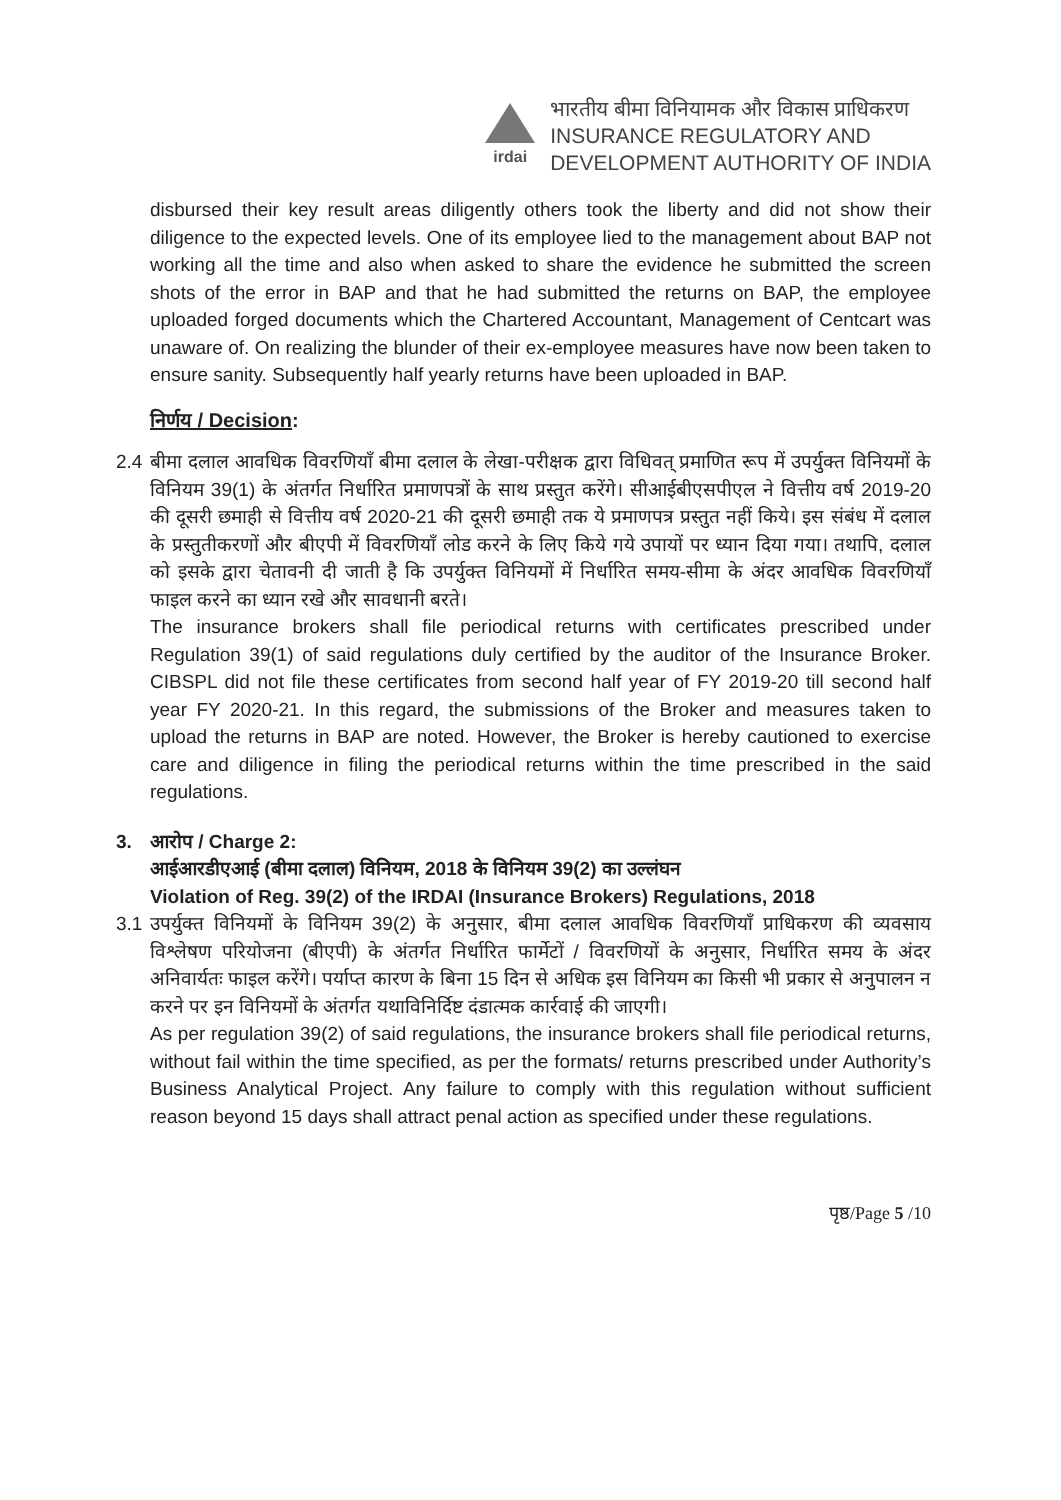irdai
भारतीय बीमा विनियामक और विकास प्राधिकरण
INSURANCE REGULATORY AND
DEVELOPMENT AUTHORITY OF INDIA
disbursed their key result areas diligently others took the liberty and did not show their diligence to the expected levels. One of its employee lied to the management about BAP not working all the time and also when asked to share the evidence he submitted the screen shots of the error in BAP and that he had submitted the returns on BAP, the employee uploaded forged documents which the Chartered Accountant, Management of Centcart was unaware of. On realizing the blunder of their ex-employee measures have now been taken to ensure sanity. Subsequently half yearly returns have been uploaded in BAP.
निर्णय / Decision:
2.4
बीमा दलाल आवधिक विवरणियाँ बीमा दलाल के लेखा-परीक्षक द्वारा विधिवत् प्रमाणित रूप में उपर्युक्त विनियमों के विनियम 39(1) के अंतर्गत निर्धारित प्रमाणपत्रों के साथ प्रस्तुत करेंगे। सीआईबीएसपीएल ने वित्तीय वर्ष 2019-20 की दूसरी छमाही से वित्तीय वर्ष 2020-21 की दूसरी छमाही तक ये प्रमाणपत्र प्रस्तुत नहीं किये। इस संबंध में दलाल के प्रस्तुतीकरणों और बीएपी में विवरणियाँ लोड करने के लिए किये गये उपायों पर ध्यान दिया गया। तथापि, दलाल को इसके द्वारा चेतावनी दी जाती है कि उपर्युक्त विनियमों में निर्धारित समय-सीमा के अंदर आवधिक विवरणियाँ फाइल करने का ध्यान रखे और सावधानी बरते।
The insurance brokers shall file periodical returns with certificates prescribed under Regulation 39(1) of said regulations duly certified by the auditor of the Insurance Broker. CIBSPL did not file these certificates from second half year of FY 2019-20 till second half year FY 2020-21. In this regard, the submissions of the Broker and measures taken to upload the returns in BAP are noted. However, the Broker is hereby cautioned to exercise care and diligence in filing the periodical returns within the time prescribed in the said regulations.
3. आरोप / Charge 2:
आईआरडीएआई (बीमा दलाल) विनियम, 2018 के विनियम 39(2) का उल्लंघन
Violation of Reg. 39(2) of the IRDAI (Insurance Brokers) Regulations, 2018
3.1
उपर्युक्त विनियमों के विनियम 39(2) के अनुसार, बीमा दलाल आवधिक विवरणियाँ प्राधिकरण की व्यवसाय विश्लेषण परियोजना (बीएपी) के अंतर्गत निर्धारित फार्मेटों / विवरणियों के अनुसार, निर्धारित समय के अंदर अनिवार्यतः फाइल करेंगे। पर्याप्त कारण के बिना 15 दिन से अधिक इस विनियम का किसी भी प्रकार से अनुपालन न करने पर इन विनियमों के अंतर्गत यथाविनिर्दिष्ट दंडात्मक कार्रवाई की जाएगी।
As per regulation 39(2) of said regulations, the insurance brokers shall file periodical returns, without fail within the time specified, as per the formats/ returns prescribed under Authority’s Business Analytical Project. Any failure to comply with this regulation without sufficient reason beyond 15 days shall attract penal action as specified under these regulations.
पृष्ठ/Page 5 /10